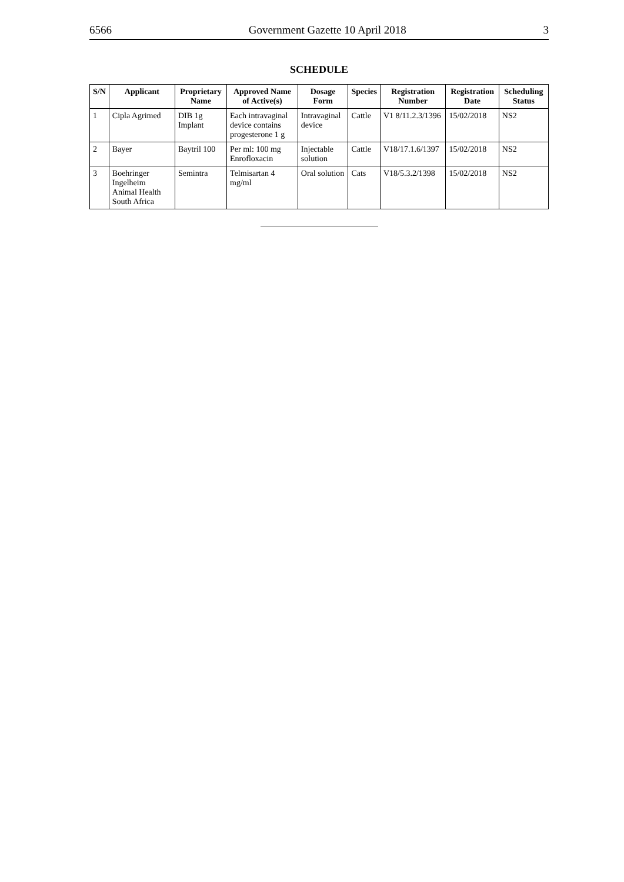6566 Government Gazette 10 April 2018 3
SCHEDULE
| S/N | Applicant | Proprietary Name | Approved Name of Active(s) | Dosage Form | Species | Registration Number | Registration Date | Scheduling Status |
| --- | --- | --- | --- | --- | --- | --- | --- | --- |
| 1 | Cipla Agrimed | DIB 1g Implant | Each intravaginal device contains progesterone 1 g | Intravaginal device | Cattle | V1 8/11.2.3/1396 | 15/02/2018 | NS2 |
| 2 | Bayer | Baytril 100 | Per ml: 100 mg Enrofloxacin | Injectable solution | Cattle | V18/17.1.6/1397 | 15/02/2018 | NS2 |
| 3 | Boehringer Ingelheim Animal Health South Africa | Semintra | Telmisartan 4 mg/ml | Oral solution | Cats | V18/5.3.2/1398 | 15/02/2018 | NS2 |